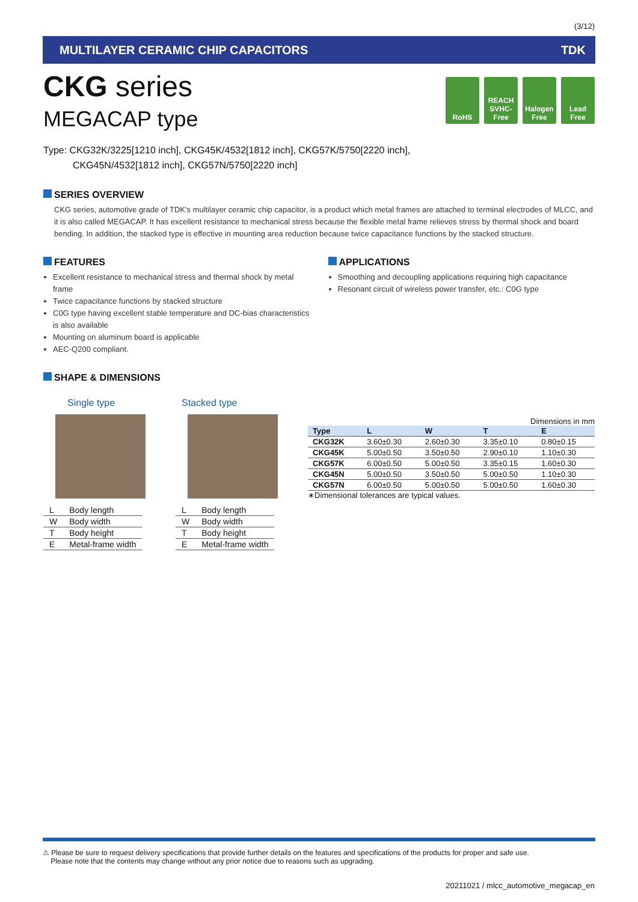(3/12)
MULTILAYER CERAMIC CHIP CAPACITORS TDK
CKG series
MEGACAP type
RoHS REACH SVHC-Free
Halogen Free
Lead Free
Type: CKG32K/3225[1210 inch], CKG45K/4532[1812 inch], CKG57K/5750[2220 inch],
CKG45N/4532[1812 inch], CKG57N/5750[2220 inch]
SERIES OVERVIEW
CKG series, automotive grade of TDK's multilayer ceramic chip capacitor, is a product which metal frames are attached to terminal electrodes of MLCC, and it is also called MEGACAP. It has excellent resistance to mechanical stress because the flexible metal frame relieves stress by thermal shock and board bending. In addition, the stacked type is effective in mounting area reduction because twice capacitance functions by the stacked structure.
FEATURES
Excellent resistance to mechanical stress and thermal shock by metal frame
Twice capacitance functions by stacked structure
C0G type having excellent stable temperature and DC-bias characteristics is also available
Mounting on aluminum board is applicable
AEC-Q200 compliant.
APPLICATIONS
Smoothing and decoupling applications requiring high capacitance
Resonant circuit of wireless power transfer, etc.: C0G type
SHAPE & DIMENSIONS
Single type
| L | Body length |
| W | Body width |
| T | Body height |
| E | Metal-frame width |
Stacked type
| L | Body length |
| W | Body width |
| T | Body height |
| E | Metal-frame width |
Dimensions in mm
| Type | L | W | T | E |
| --- | --- | --- | --- | --- |
| CKG32K | 3.60±0.30 | 2.60±0.30 | 3.35±0.10 | 0.80±0.15 |
| CKG45K | 5.00±0.50 | 3.50±0.50 | 2.90±0.10 | 1.10±0.30 |
| CKG57K | 6.00±0.50 | 5.00±0.50 | 3.35±0.15 | 1.60±0.30 |
| CKG45N | 5.00±0.50 | 3.50±0.50 | 5.00±0.50 | 1.10±0.30 |
| CKG57N | 6.00±0.50 | 5.00±0.50 | 5.00±0.50 | 1.60±0.30 |
∗Dimensional tolerances are typical values.
⚠ Please be sure to request delivery specifications that provide further details on the features and specifications of the products for proper and safe use.
Please note that the contents may change without any prior notice due to reasons such as upgrading.
20211021 / mlcc_automotive_megacap_en